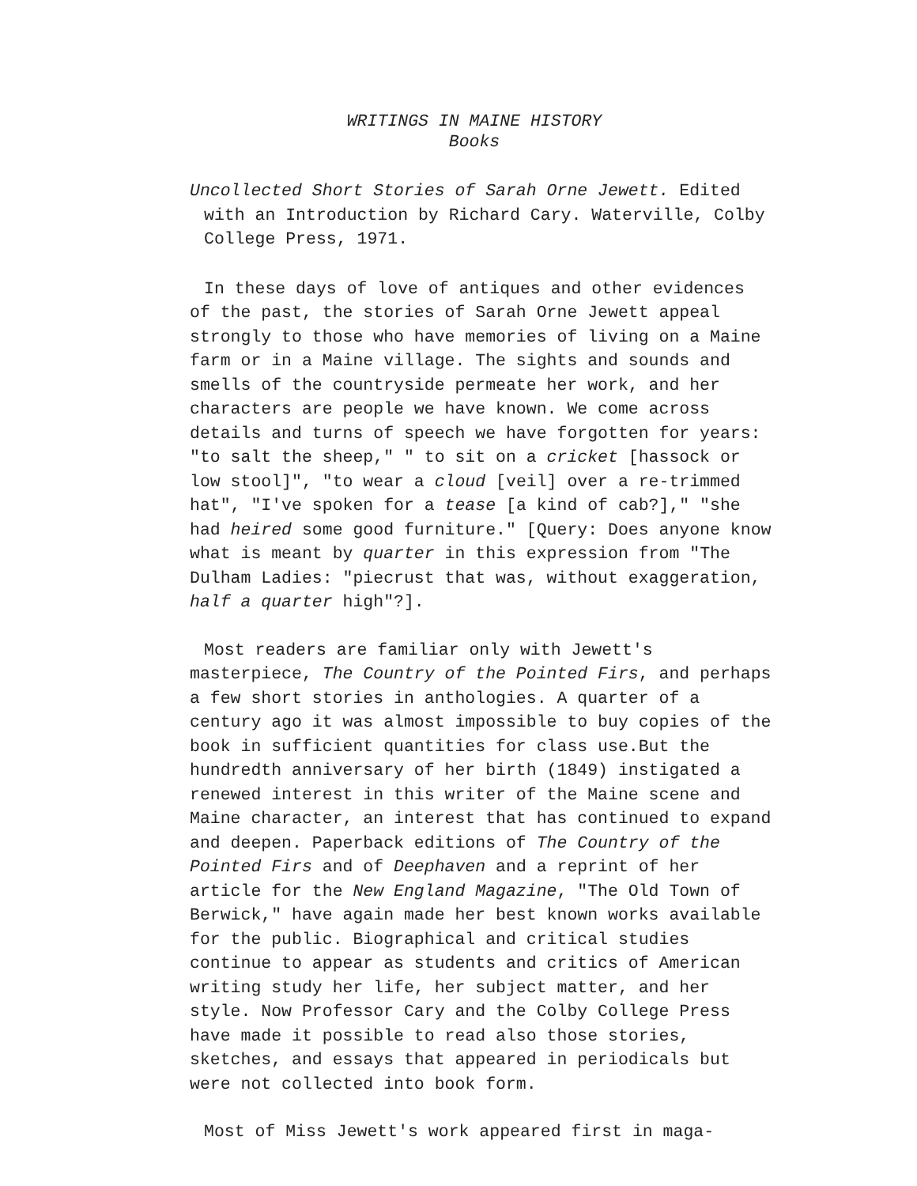WRITINGS IN MAINE HISTORY
Books
Uncollected Short Stories of Sarah Orne Jewett. Edited with an Introduction by Richard Cary. Waterville, Colby College Press, 1971.
In these days of love of antiques and other evidences of the past, the stories of Sarah Orne Jewett appeal strongly to those who have memories of living on a Maine farm or in a Maine village. The sights and sounds and smells of the countryside permeate her work, and her characters are people we have known. We come across details and turns of speech we have forgotten for years: "to salt the sheep," " to sit on a cricket [hassock or low stool]", "to wear a cloud [veil] over a re-trimmed hat", "I've spoken for a tease [a kind of cab?]," "she had heired some good furniture." [Query: Does anyone know what is meant by quarter in this expression from "The Dulham Ladies: "piecrust that was, without exaggeration, half a quarter high"?].
Most readers are familiar only with Jewett's masterpiece, The Country of the Pointed Firs, and perhaps a few short stories in anthologies. A quarter of a century ago it was almost impossible to buy copies of the book in sufficient quantities for class use.But the hundredth anniversary of her birth (1849) instigated a renewed interest in this writer of the Maine scene and Maine character, an interest that has continued to expand and deepen. Paperback editions of The Country of the Pointed Firs and of Deephaven and a reprint of her article for the New England Magazine, "The Old Town of Berwick," have again made her best known works available for the public. Biographical and critical studies continue to appear as students and critics of American writing study her life, her subject matter, and her style. Now Professor Cary and the Colby College Press have made it possible to read also those stories, sketches, and essays that appeared in periodicals but were not collected into book form.
Most of Miss Jewett's work appeared first in maga-